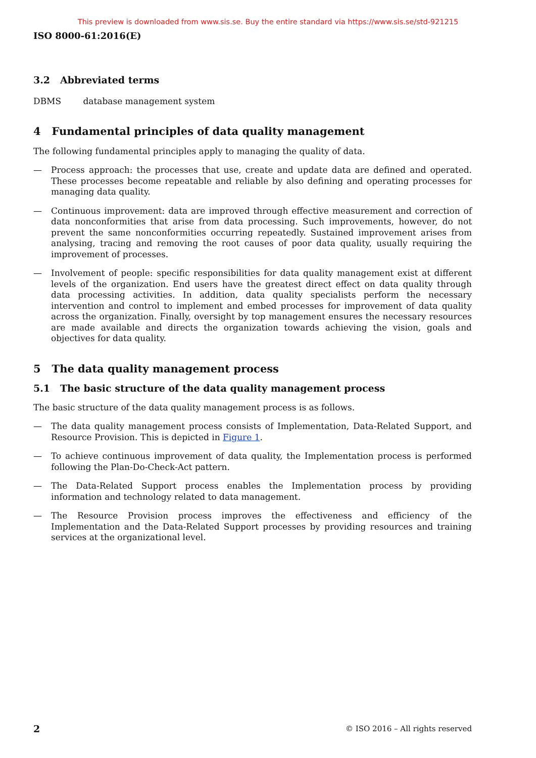This preview is downloaded from www.sis.se. Buy the entire standard via https://www.sis.se/std-921215
ISO 8000-61:2016(E)
3.2 Abbreviated terms
DBMS database management system
4 Fundamental principles of data quality management
The following fundamental principles apply to managing the quality of data.
— Process approach: the processes that use, create and update data are defined and operated. These processes become repeatable and reliable by also defining and operating processes for managing data quality.
— Continuous improvement: data are improved through effective measurement and correction of data nonconformities that arise from data processing. Such improvements, however, do not prevent the same nonconformities occurring repeatedly. Sustained improvement arises from analysing, tracing and removing the root causes of poor data quality, usually requiring the improvement of processes.
— Involvement of people: specific responsibilities for data quality management exist at different levels of the organization. End users have the greatest direct effect on data quality through data processing activities. In addition, data quality specialists perform the necessary intervention and control to implement and embed processes for improvement of data quality across the organization. Finally, oversight by top management ensures the necessary resources are made available and directs the organization towards achieving the vision, goals and objectives for data quality.
5 The data quality management process
5.1 The basic structure of the data quality management process
The basic structure of the data quality management process is as follows.
— The data quality management process consists of Implementation, Data-Related Support, and Resource Provision. This is depicted in Figure 1.
— To achieve continuous improvement of data quality, the Implementation process is performed following the Plan-Do-Check-Act pattern.
— The Data-Related Support process enables the Implementation process by providing information and technology related to data management.
— The Resource Provision process improves the effectiveness and efficiency of the Implementation and the Data-Related Support processes by providing resources and training services at the organizational level.
2 © ISO 2016 – All rights reserved